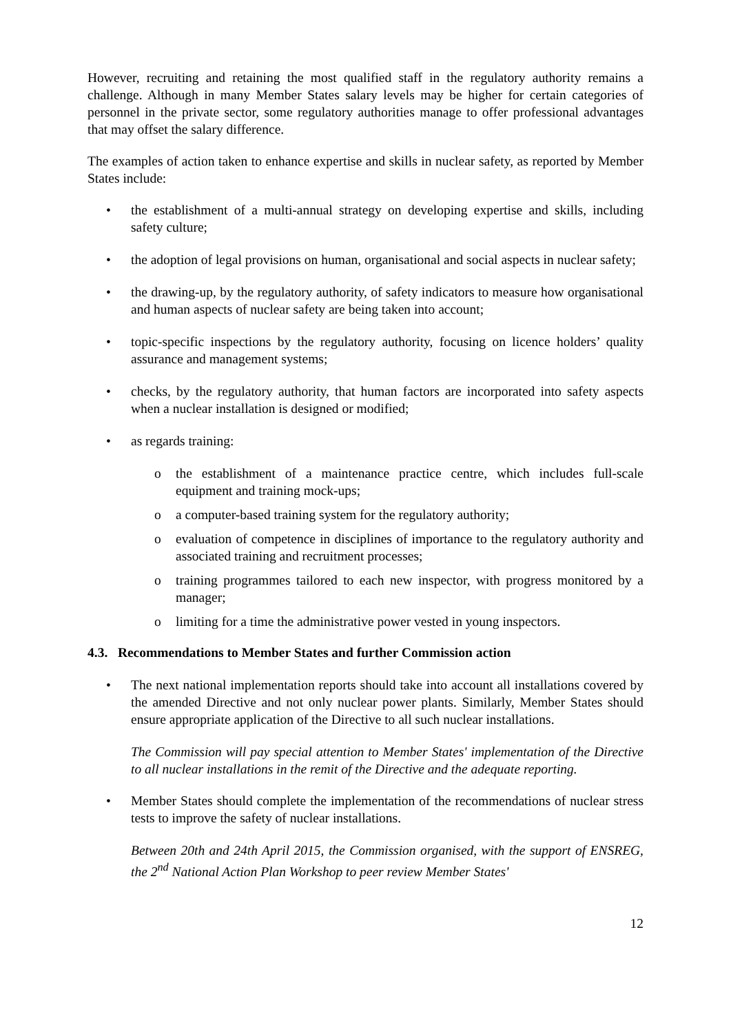However, recruiting and retaining the most qualified staff in the regulatory authority remains a challenge. Although in many Member States salary levels may be higher for certain categories of personnel in the private sector, some regulatory authorities manage to offer professional advantages that may offset the salary difference.
The examples of action taken to enhance expertise and skills in nuclear safety, as reported by Member States include:
the establishment of a multi-annual strategy on developing expertise and skills, including safety culture;
the adoption of legal provisions on human, organisational and social aspects in nuclear safety;
the drawing-up, by the regulatory authority, of safety indicators to measure how organisational and human aspects of nuclear safety are being taken into account;
topic-specific inspections by the regulatory authority, focusing on licence holders’ quality assurance and management systems;
checks, by the regulatory authority, that human factors are incorporated into safety aspects when a nuclear installation is designed or modified;
as regards training:
the establishment of a maintenance practice centre, which includes full-scale equipment and training mock-ups;
a computer-based training system for the regulatory authority;
evaluation of competence in disciplines of importance to the regulatory authority and associated training and recruitment processes;
training programmes tailored to each new inspector, with progress monitored by a manager;
limiting for a time the administrative power vested in young inspectors.
4.3. Recommendations to Member States and further Commission action
The next national implementation reports should take into account all installations covered by the amended Directive and not only nuclear power plants. Similarly, Member States should ensure appropriate application of the Directive to all such nuclear installations.
The Commission will pay special attention to Member States' implementation of the Directive to all nuclear installations in the remit of the Directive and the adequate reporting.
Member States should complete the implementation of the recommendations of nuclear stress tests to improve the safety of nuclear installations.
Between 20th and 24th April 2015, the Commission organised, with the support of ENSREG, the 2<sup>nd</sup> National Action Plan Workshop to peer review Member States'
12